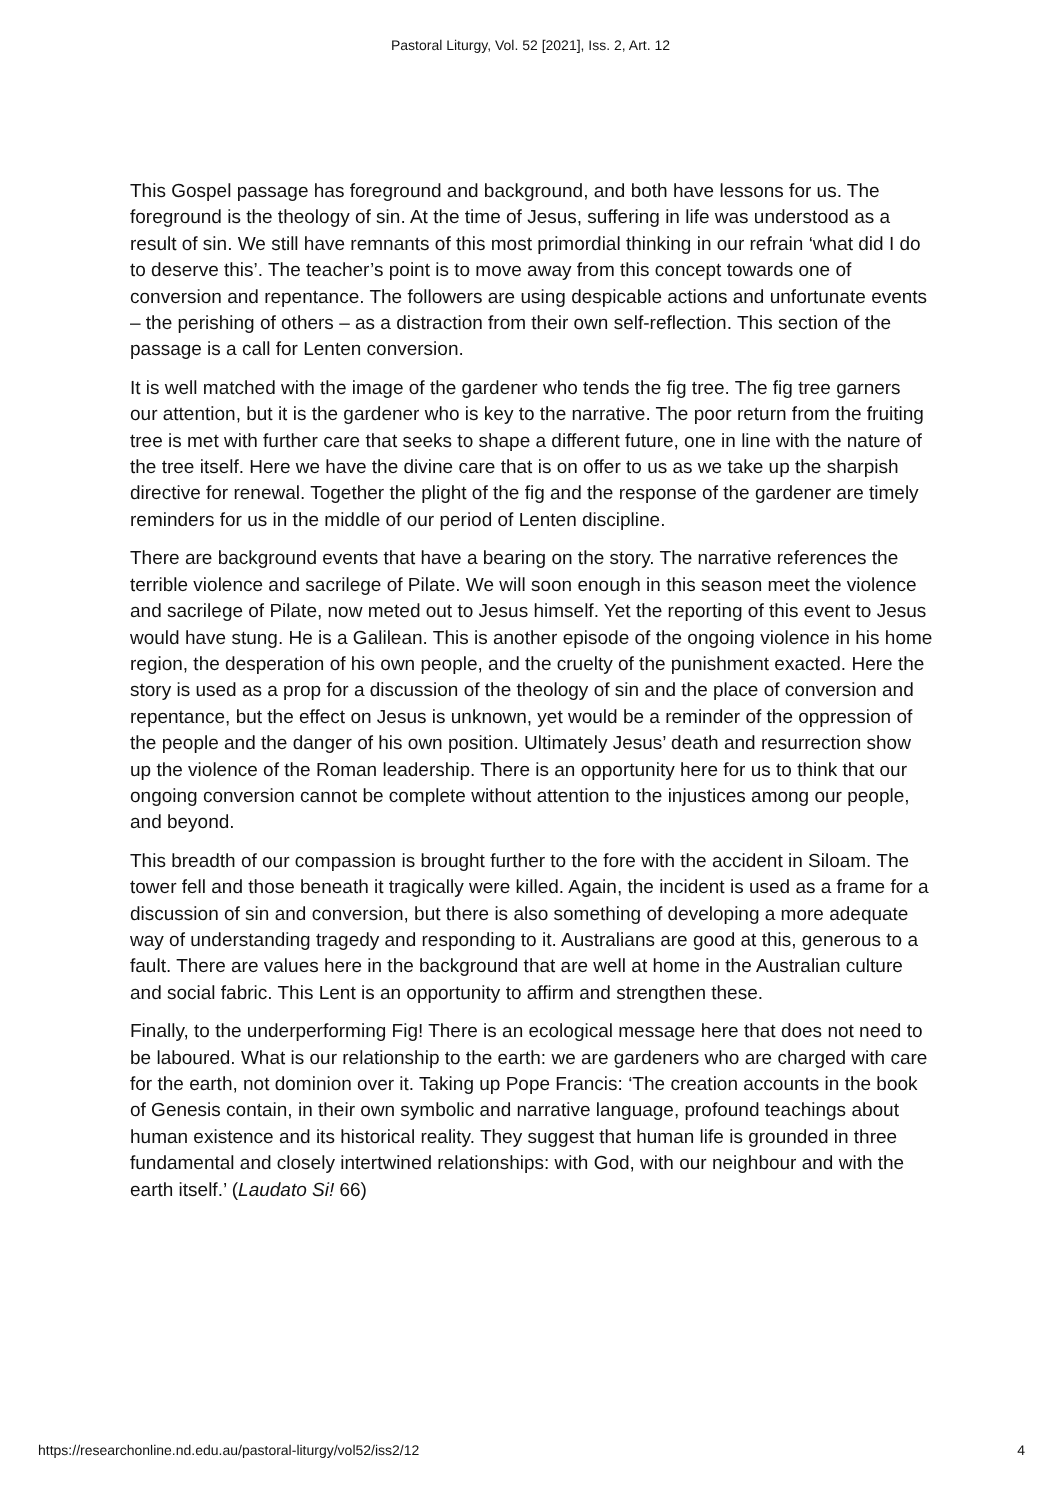Pastoral Liturgy, Vol. 52 [2021], Iss. 2, Art. 12
This Gospel passage has foreground and background, and both have lessons for us. The foreground is the theology of sin. At the time of Jesus, suffering in life was understood as a result of sin. We still have remnants of this most primordial thinking in our refrain ‘what did I do to deserve this’. The teacher’s point is to move away from this concept towards one of conversion and repentance. The followers are using despicable actions and unfortunate events – the perishing of others – as a distraction from their own self-reflection. This section of the passage is a call for Lenten conversion.
It is well matched with the image of the gardener who tends the fig tree. The fig tree garners our attention, but it is the gardener who is key to the narrative. The poor return from the fruiting tree is met with further care that seeks to shape a different future, one in line with the nature of the tree itself. Here we have the divine care that is on offer to us as we take up the sharpish directive for renewal. Together the plight of the fig and the response of the gardener are timely reminders for us in the middle of our period of Lenten discipline.
There are background events that have a bearing on the story. The narrative references the terrible violence and sacrilege of Pilate. We will soon enough in this season meet the violence and sacrilege of Pilate, now meted out to Jesus himself. Yet the reporting of this event to Jesus would have stung. He is a Galilean. This is another episode of the ongoing violence in his home region, the desperation of his own people, and the cruelty of the punishment exacted. Here the story is used as a prop for a discussion of the theology of sin and the place of conversion and repentance, but the effect on Jesus is unknown, yet would be a reminder of the oppression of the people and the danger of his own position. Ultimately Jesus’ death and resurrection show up the violence of the Roman leadership. There is an opportunity here for us to think that our ongoing conversion cannot be complete without attention to the injustices among our people, and beyond.
This breadth of our compassion is brought further to the fore with the accident in Siloam. The tower fell and those beneath it tragically were killed. Again, the incident is used as a frame for a discussion of sin and conversion, but there is also something of developing a more adequate way of understanding tragedy and responding to it. Australians are good at this, generous to a fault. There are values here in the background that are well at home in the Australian culture and social fabric. This Lent is an opportunity to affirm and strengthen these.
Finally, to the underperforming Fig! There is an ecological message here that does not need to be laboured. What is our relationship to the earth: we are gardeners who are charged with care for the earth, not dominion over it. Taking up Pope Francis: ‘The creation accounts in the book of Genesis contain, in their own symbolic and narrative language, profound teachings about human existence and its historical reality. They suggest that human life is grounded in three fundamental and closely intertwined relationships: with God, with our neighbour and with the earth itself.’ (Laudato Si! 66)
https://researchonline.nd.edu.au/pastoral-liturgy/vol52/iss2/12 4